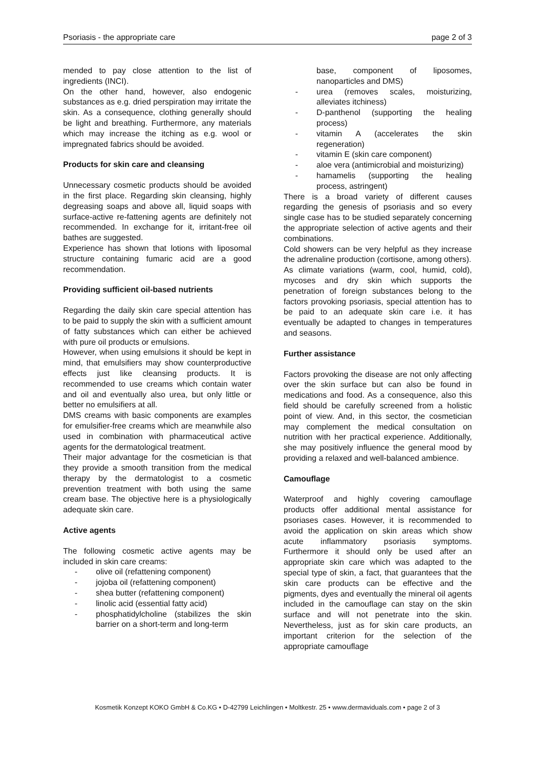Psoriasis - the appropriate care page 2 of 3
mended to pay close attention to the list of ingredients (INCI).
On the other hand, however, also endogenic substances as e.g. dried perspiration may irritate the skin. As a consequence, clothing generally should be light and breathing. Furthermore, any materials which may increase the itching as e.g. wool or impregnated fabrics should be avoided.
Products for skin care and cleansing
Unnecessary cosmetic products should be avoided in the first place. Regarding skin cleansing, highly degreasing soaps and above all, liquid soaps with surface-active re-fattening agents are definitely not recommended. In exchange for it, irritant-free oil bathes are suggested.
Experience has shown that lotions with liposomal structure containing fumaric acid are a good recommendation.
Providing sufficient oil-based nutrients
Regarding the daily skin care special attention has to be paid to supply the skin with a sufficient amount of fatty substances which can either be achieved with pure oil products or emulsions.
However, when using emulsions it should be kept in mind, that emulsifiers may show counterproductive effects just like cleansing products. It is recommended to use creams which contain water and oil and eventually also urea, but only little or better no emulsifiers at all.
DMS creams with basic components are examples for emulsifier-free creams which are meanwhile also used in combination with pharmaceutical active agents for the dermatological treatment.
Their major advantage for the cosmetician is that they provide a smooth transition from the medical therapy by the dermatologist to a cosmetic prevention treatment with both using the same cream base. The objective here is a physiologically adequate skin care.
Active agents
The following cosmetic active agents may be included in skin care creams:
- olive oil (refattening component)
- jojoba oil (refattening component)
- shea butter (refattening component)
- linolic acid (essential fatty acid)
- phosphatidylcholine (stabilizes the skin barrier on a short-term and long-term
base, component of liposomes, nanoparticles and DMS)
- urea (removes scales, moisturizing, alleviates itchiness)
- D-panthenol (supporting the healing process)
- vitamin A (accelerates the skin regeneration)
- vitamin E (skin care component)
- aloe vera (antimicrobial and moisturizing)
- hamamelis (supporting the healing process, astringent)
There is a broad variety of different causes regarding the genesis of psoriasis and so every single case has to be studied separately concerning the appropriate selection of active agents and their combinations.
Cold showers can be very helpful as they increase the adrenaline production (cortisone, among others).
As climate variations (warm, cool, humid, cold), mycoses and dry skin which supports the penetration of foreign substances belong to the factors provoking psoriasis, special attention has to be paid to an adequate skin care i.e. it has eventually be adapted to changes in temperatures and seasons.
Further assistance
Factors provoking the disease are not only affecting over the skin surface but can also be found in medications and food. As a consequence, also this field should be carefully screened from a holistic point of view. And, in this sector, the cosmetician may complement the medical consultation on nutrition with her practical experience. Additionally, she may positively influence the general mood by providing a relaxed and well-balanced ambience.
Camouflage
Waterproof and highly covering camouflage products offer additional mental assistance for psoriases cases. However, it is recommended to avoid the application on skin areas which show acute inflammatory psoriasis symptoms. Furthermore it should only be used after an appropriate skin care which was adapted to the special type of skin, a fact, that guarantees that the skin care products can be effective and the pigments, dyes and eventually the mineral oil agents included in the camouflage can stay on the skin surface and will not penetrate into the skin. Nevertheless, just as for skin care products, an important criterion for the selection of the appropriate camouflage
Kosmetik Konzept KOKO GmbH & Co.KG • D-42799 Leichlingen • Moltkestr. 25 • www.dermaviduals.com • page 2 of 3